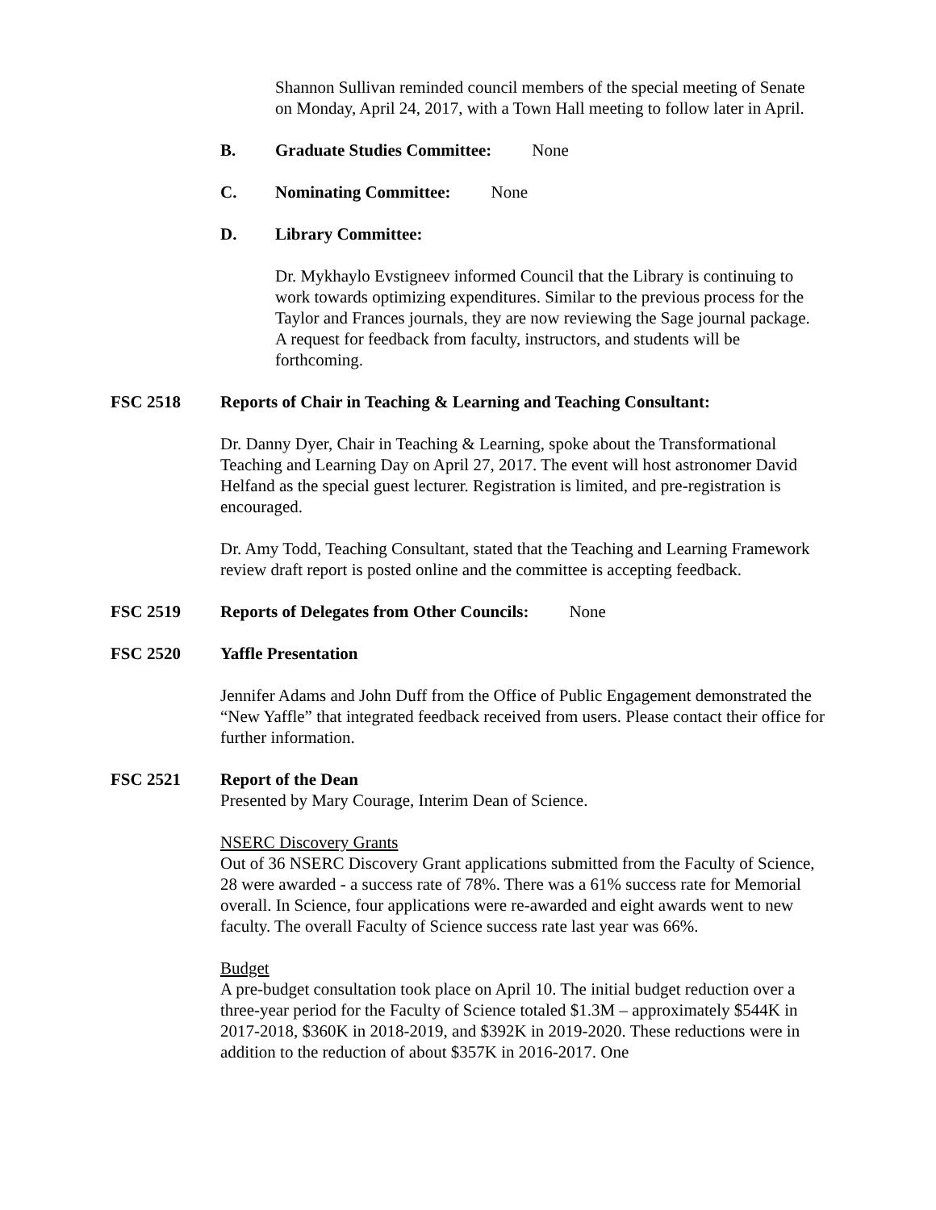Shannon Sullivan reminded council members of the special meeting of Senate on Monday, April 24, 2017, with a Town Hall meeting to follow later in April.
B. Graduate Studies Committee: None
C. Nominating Committee: None
D. Library Committee:
Dr. Mykhaylo Evstigneev informed Council that the Library is continuing to work towards optimizing expenditures. Similar to the previous process for the Taylor and Frances journals, they are now reviewing the Sage journal package. A request for feedback from faculty, instructors, and students will be forthcoming.
FSC 2518 Reports of Chair in Teaching & Learning and Teaching Consultant:
Dr. Danny Dyer, Chair in Teaching & Learning, spoke about the Transformational Teaching and Learning Day on April 27, 2017. The event will host astronomer David Helfand as the special guest lecturer. Registration is limited, and pre-registration is encouraged.
Dr. Amy Todd, Teaching Consultant, stated that the Teaching and Learning Framework review draft report is posted online and the committee is accepting feedback.
FSC 2519 Reports of Delegates from Other Councils: None
FSC 2520 Yaffle Presentation
Jennifer Adams and John Duff from the Office of Public Engagement demonstrated the “New Yaffle” that integrated feedback received from users. Please contact their office for further information.
FSC 2521 Report of the Dean
Presented by Mary Courage, Interim Dean of Science.
NSERC Discovery Grants
Out of 36 NSERC Discovery Grant applications submitted from the Faculty of Science, 28 were awarded - a success rate of 78%. There was a 61% success rate for Memorial overall. In Science, four applications were re-awarded and eight awards went to new faculty. The overall Faculty of Science success rate last year was 66%.
Budget
A pre-budget consultation took place on April 10. The initial budget reduction over a three-year period for the Faculty of Science totaled $1.3M – approximately $544K in 2017-2018, $360K in 2018-2019, and $392K in 2019-2020. These reductions were in addition to the reduction of about $357K in 2016-2017. One